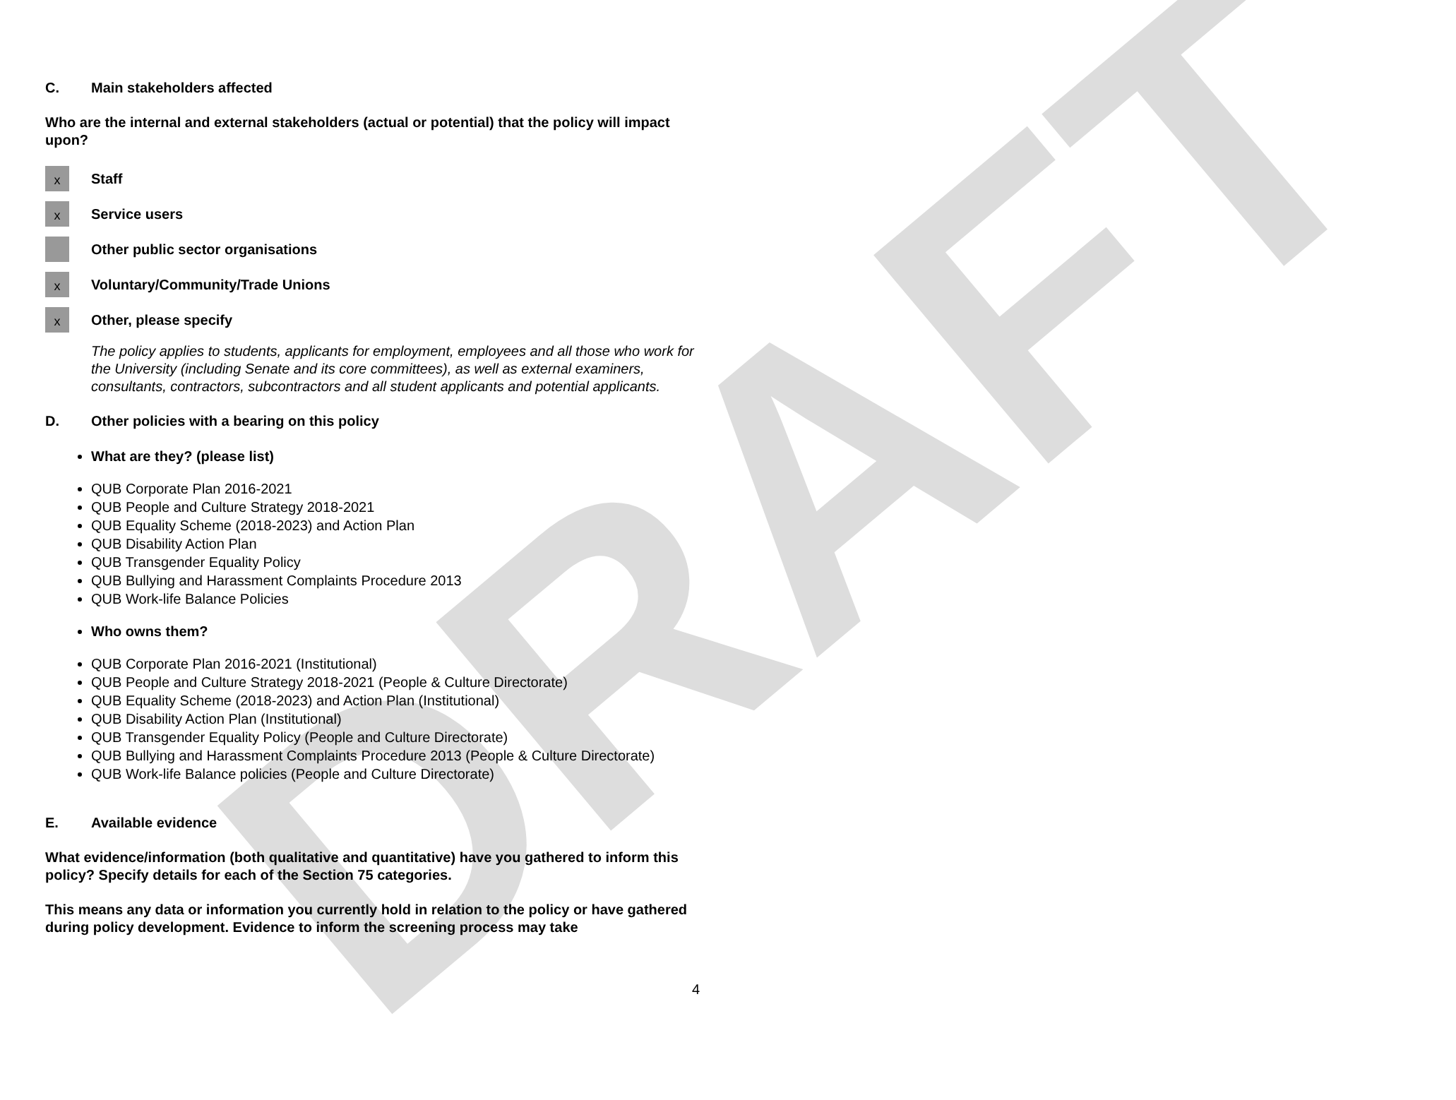DRAFT
C. Main stakeholders affected
Who are the internal and external stakeholders (actual or potential) that the policy will impact upon?
x
Staff
x
Service users
Other public sector organisations
x
Voluntary/Community/Trade Unions
x
Other, please specify
The policy applies to students, applicants for employment, employees and all those who work for the University (including Senate and its core committees), as well as external examiners, consultants, contractors, subcontractors and all student applicants and potential applicants.
D. Other policies with a bearing on this policy
What are they? (please list)
QUB Corporate Plan 2016-2021
QUB People and Culture Strategy 2018-2021
QUB Equality Scheme (2018-2023) and Action Plan
QUB Disability Action Plan
QUB Transgender Equality Policy
QUB Bullying and Harassment Complaints Procedure 2013
QUB Work-life Balance Policies
Who owns them?
QUB Corporate Plan 2016-2021 (Institutional)
QUB People and Culture Strategy 2018-2021 (People & Culture Directorate)
QUB Equality Scheme (2018-2023) and Action Plan (Institutional)
QUB Disability Action Plan (Institutional)
QUB Transgender Equality Policy (People and Culture Directorate)
QUB Bullying and Harassment Complaints Procedure 2013 (People & Culture Directorate)
QUB Work-life Balance policies (People and Culture Directorate)
E. Available evidence
What evidence/information (both qualitative and quantitative) have you gathered to inform this policy? Specify details for each of the Section 75 categories.
This means any data or information you currently hold in relation to the policy or have gathered during policy development. Evidence to inform the screening process may take
4